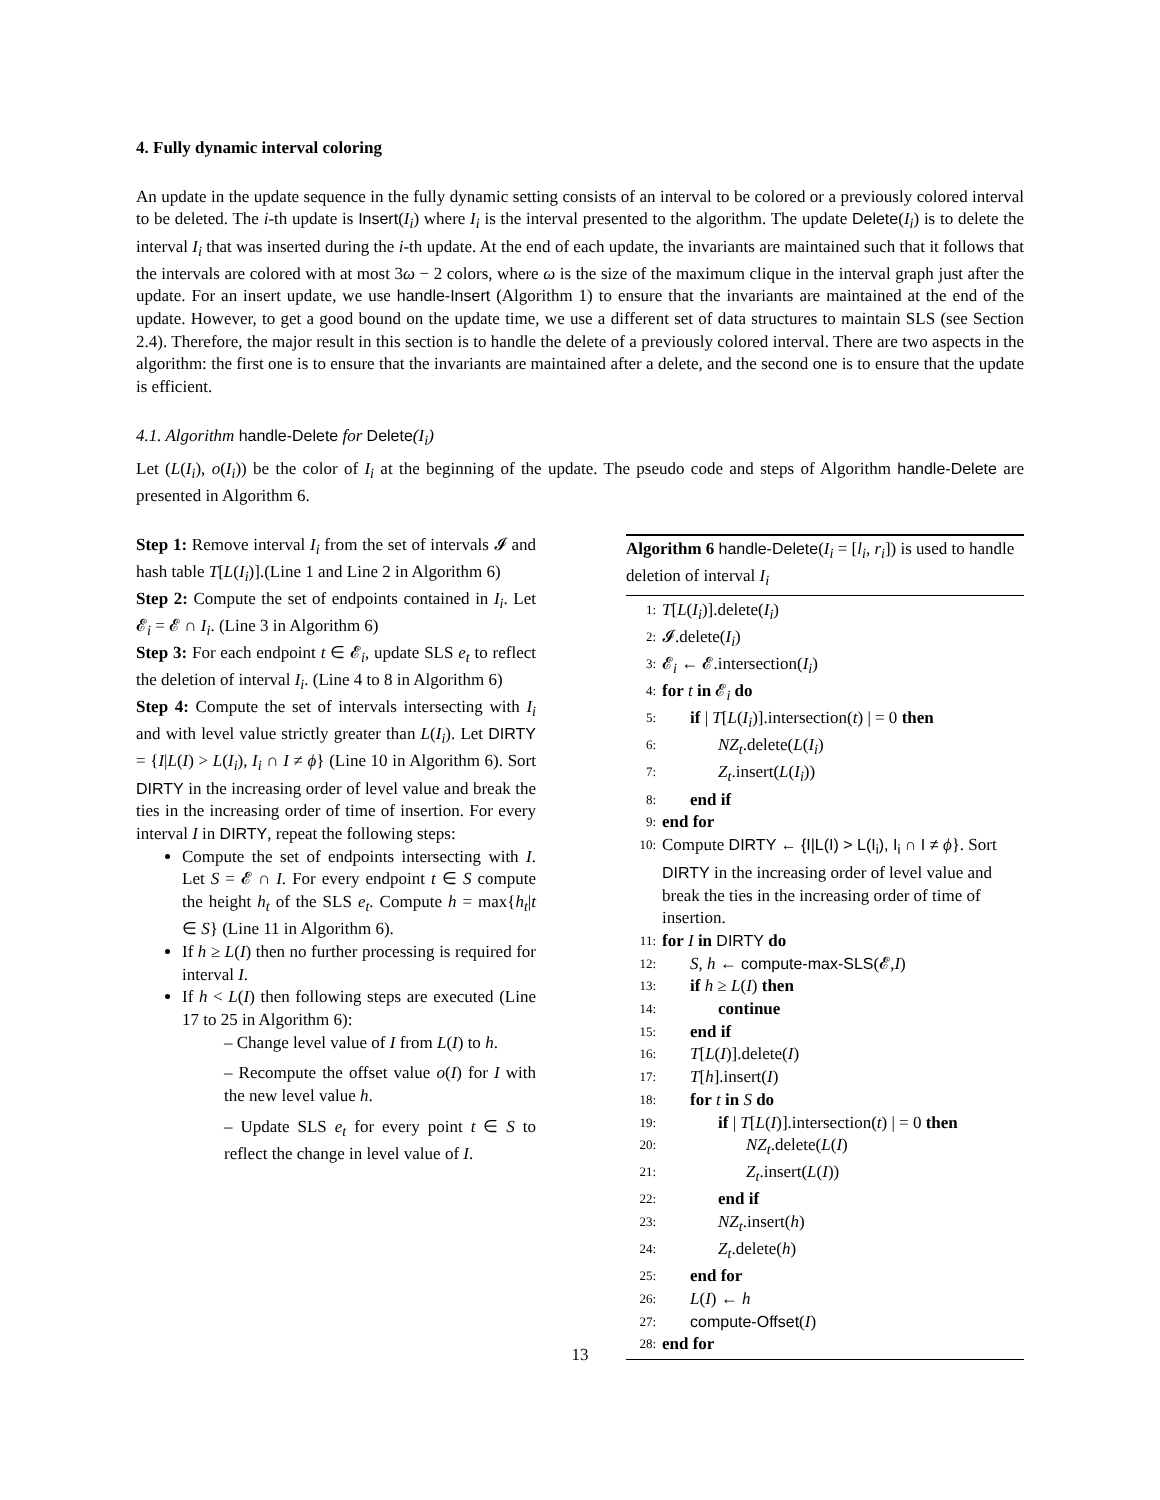4. Fully dynamic interval coloring
An update in the update sequence in the fully dynamic setting consists of an interval to be colored or a previously colored interval to be deleted. The i-th update is Insert(I<sub>i</sub>) where I<sub>i</sub> is the interval presented to the algorithm. The update Delete(I<sub>i</sub>) is to delete the interval I<sub>i</sub> that was inserted during the i-th update. At the end of each update, the invariants are maintained such that it follows that the intervals are colored with at most 3ω − 2 colors, where ω is the size of the maximum clique in the interval graph just after the update. For an insert update, we use handle-Insert (Algorithm 1) to ensure that the invariants are maintained at the end of the update. However, to get a good bound on the update time, we use a different set of data structures to maintain SLS (see Section 2.4). Therefore, the major result in this section is to handle the delete of a previously colored interval. There are two aspects in the algorithm: the first one is to ensure that the invariants are maintained after a delete, and the second one is to ensure that the update is efficient.
4.1. Algorithm handle-Delete for Delete(I<sub>i</sub>)
Let (L(I<sub>i</sub>), o(I<sub>i</sub>)) be the color of I<sub>i</sub> at the beginning of the update. The pseudo code and steps of Algorithm handle-Delete are presented in Algorithm 6.
Step 1: Remove interval I<sub>i</sub> from the set of intervals 𝓘 and hash table T[L(I<sub>i</sub>)].(Line 1 and Line 2 in Algorithm 6)
Step 2: Compute the set of endpoints contained in I<sub>i</sub>. Let 𝓔<sub>i</sub> = 𝓔 ∩ I<sub>i</sub>. (Line 3 in Algorithm 6)
Step 3: For each endpoint t ∈ 𝓔<sub>i</sub>, update SLS e<sub>t</sub> to reflect the deletion of interval I<sub>i</sub>. (Line 4 to 8 in Algorithm 6)
Step 4: Compute the set of intervals intersecting with I<sub>i</sub> and with level value strictly greater than L(I<sub>i</sub>). Let DIRTY = {I|L(I) > L(I<sub>i</sub>), I<sub>i</sub> ∩ I ≠ ϕ} (Line 10 in Algorithm 6). Sort DIRTY in the increasing order of level value and break the ties in the increasing order of time of insertion. For every interval I in DIRTY, repeat the following steps:
Compute the set of endpoints intersecting with I. Let S = 𝓔 ∩ I. For every endpoint t ∈ S compute the height h<sub>t</sub> of the SLS e<sub>t</sub>. Compute h = max{h<sub>t</sub>|t ∈ S} (Line 11 in Algorithm 6).
If h ≥ L(I) then no further processing is required for interval I.
If h < L(I) then following steps are executed (Line 17 to 25 in Algorithm 6):
– Change level value of I from L(I) to h.
– Recompute the offset value o(I) for I with the new level value h.
– Update SLS e<sub>t</sub> for every point t ∈ S to reflect the change in level value of I.
Algorithm 6 handle-Delete(I<sub>i</sub> = [l<sub>i</sub>, r<sub>i</sub>]) is used to handle deletion of interval I<sub>i</sub>
1: T[L(I<sub>i</sub>)].delete(I<sub>i</sub>)
2: 𝓘.delete(I<sub>i</sub>)
3: 𝓔<sub>i</sub> ← 𝓔.intersection(I<sub>i</sub>)
4: for t in 𝓔<sub>i</sub> do
5: if | T[L(I<sub>i</sub>)].intersection(t) | = 0 then
6: NZ<sub>t</sub>.delete(L(I<sub>i</sub>)
7: Z<sub>t</sub>.insert(L(I<sub>i</sub>))
8: end if
9: end for
10: Compute DIRTY ← {I|L(I) > L(I<sub>i</sub>), I<sub>i</sub> ∩ I ≠ ϕ}. Sort DIRTY in the increasing order of level value and break the ties in the increasing order of time of insertion.
11: for I in DIRTY do
12: S, h ← compute-max-SLS(𝓔,I)
13: if h ≥ L(I) then
14: continue
15: end if
16: T[L(I)].delete(I)
17: T[h].insert(I)
18: for t in S do
19: if | T[L(I)].intersection(t) | = 0 then
20: NZ<sub>t</sub>.delete(L(I)
21: Z<sub>t</sub>.insert(L(I))
22: end if
23: NZ<sub>t</sub>.insert(h)
24: Z<sub>t</sub>.delete(h)
25: end for
26: L(I) ← h
27: compute-Offset(I)
28: end for
13